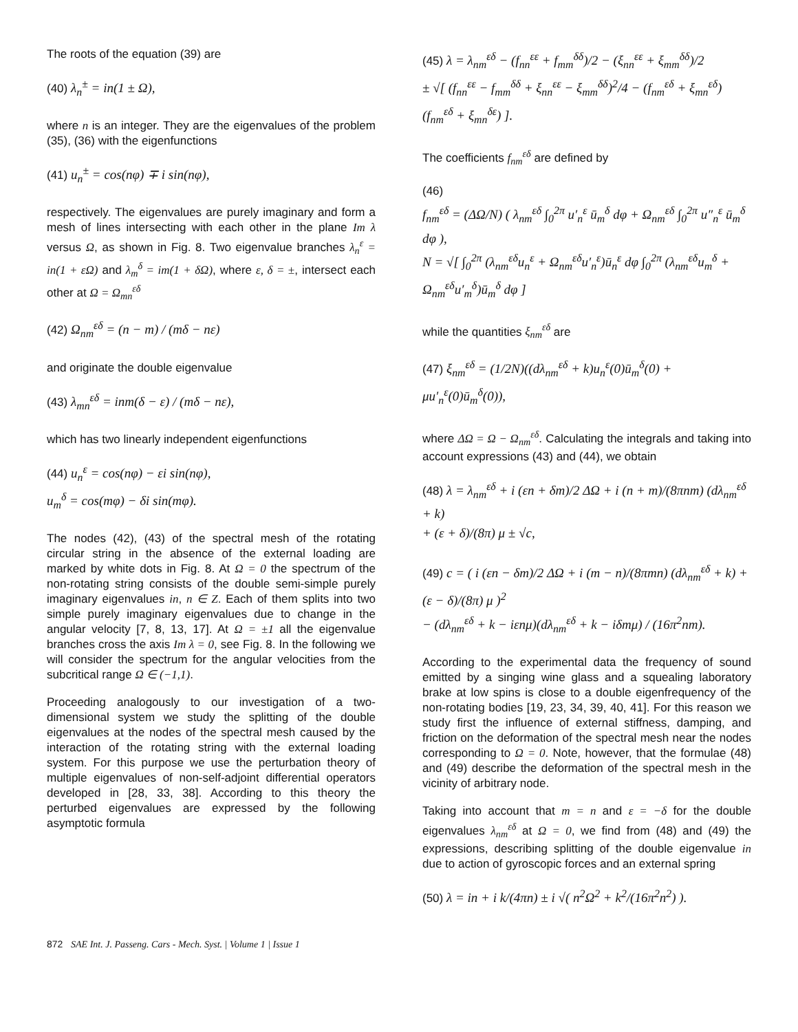The roots of the equation (39) are
(40) λ<sub>n</sub><sup>±</sup> = in(1 ± Ω),
where n is an integer. They are the eigenvalues of the problem (35), (36) with the eigenfunctions
(41) u<sub>n</sub><sup>±</sup> = cos(nφ) ∓ i sin(nφ),
respectively. The eigenvalues are purely imaginary and form a mesh of lines intersecting with each other in the plane Im λ versus Ω, as shown in Fig. 8. Two eigenvalue branches λ<sub>n</sub><sup>ε</sup> = in(1 + εΩ) and λ<sub>m</sub><sup>δ</sup> = im(1 + δΩ), where ε, δ = ±, intersect each other at Ω = Ω<sub>mn</sub><sup>εδ</sup>
(42) Ω<sub>nm</sub><sup>εδ</sup> = (n − m) / (mδ − nε)
and originate the double eigenvalue
(43) λ<sub>mn</sub><sup>εδ</sup> = inm(δ − ε) / (mδ − nε),
which has two linearly independent eigenfunctions
(44) u<sub>n</sub><sup>ε</sup> = cos(nφ) − εi sin(nφ),
u<sub>m</sub><sup>δ</sup> = cos(mφ) − δi sin(mφ).
The nodes (42), (43) of the spectral mesh of the rotating circular string in the absence of the external loading are marked by white dots in Fig. 8. At Ω = 0 the spectrum of the non-rotating string consists of the double semi-simple purely imaginary eigenvalues in, n ∈ Z. Each of them splits into two simple purely imaginary eigenvalues due to change in the angular velocity [7, 8, 13, 17]. At Ω = ±1 all the eigenvalue branches cross the axis Im λ = 0, see Fig. 8. In the following we will consider the spectrum for the angular velocities from the subcritical range Ω ∈ (−1,1).
Proceeding analogously to our investigation of a two-dimensional system we study the splitting of the double eigenvalues at the nodes of the spectral mesh caused by the interaction of the rotating string with the external loading system. For this purpose we use the perturbation theory of multiple eigenvalues of non-self-adjoint differential operators developed in [28, 33, 38]. According to this theory the perturbed eigenvalues are expressed by the following asymptotic formula
(45) λ = λ<sub>nm</sub><sup>εδ</sup> − (f<sub>nn</sub><sup>εε</sup> + f<sub>mm</sub><sup>δδ</sup>)/2 − (ξ<sub>nn</sub><sup>εε</sup> + ξ<sub>mm</sub><sup>δδ</sup>)/2
± √[ (f<sub>nn</sub><sup>εε</sup> − f<sub>mm</sub><sup>δδ</sup> + ξ<sub>nn</sub><sup>εε</sup> − ξ<sub>mm</sub><sup>δδ</sup>)<sup>2</sup>/4 − (f<sub>nm</sub><sup>εδ</sup> + ξ<sub>mn</sub><sup>εδ</sup>)(f<sub>nm</sub><sup>εδ</sup> + ξ<sub>mn</sub><sup>δε</sup>) ].
The coefficients f<sub>nm</sub><sup>εδ</sup> are defined by
(46)
f<sub>nm</sub><sup>εδ</sup> = (ΔΩ/N) ( λ<sub>nm</sub><sup>εδ</sup> ∫<sub>0</sub><sup>2π</sup> u′<sub>n</sub><sup>ε</sup> ū<sub>m</sub><sup>δ</sup> dφ + Ω<sub>nm</sub><sup>εδ</sup> ∫<sub>0</sub><sup>2π</sup> u″<sub>n</sub><sup>ε</sup> ū<sub>m</sub><sup>δ</sup> dφ ),
N = √[ ∫<sub>0</sub><sup>2π</sup> (λ<sub>nm</sub><sup>εδ</sup>u<sub>n</sub><sup>ε</sup> + Ω<sub>nm</sub><sup>εδ</sup>u′<sub>n</sub><sup>ε</sup>)ū<sub>n</sub><sup>ε</sup> dφ ∫<sub>0</sub><sup>2π</sup> (λ<sub>nm</sub><sup>εδ</sup>u<sub>m</sub><sup>δ</sup> + Ω<sub>nm</sub><sup>εδ</sup>u′<sub>m</sub><sup>δ</sup>)ū<sub>m</sub><sup>δ</sup> dφ ]
while the quantities ξ<sub>nm</sub><sup>εδ</sup> are
(47) ξ<sub>nm</sub><sup>εδ</sup> = (1/2N)((dλ<sub>nm</sub><sup>εδ</sup> + k)u<sub>n</sub><sup>ε</sup>(0)ū<sub>m</sub><sup>δ</sup>(0) + μu′<sub>n</sub><sup>ε</sup>(0)ū<sub>m</sub><sup>δ</sup>(0)),
where ΔΩ = Ω − Ω<sub>nm</sub><sup>εδ</sup>. Calculating the integrals and taking into account expressions (43) and (44), we obtain
(48) λ = λ<sub>nm</sub><sup>εδ</sup> + i (εn + δm)/2 ΔΩ + i (n + m)/(8πnm) (dλ<sub>nm</sub><sup>εδ</sup> + k)
+ (ε + δ)/(8π) μ ± √c,
(49) c = ( i (εn − δm)/2 ΔΩ + i (m − n)/(8πmn) (dλ<sub>nm</sub><sup>εδ</sup> + k) + (ε − δ)/(8π) μ )<sup>2</sup>
− (dλ<sub>nm</sub><sup>εδ</sup> + k − iεnμ)(dλ<sub>nm</sub><sup>εδ</sup> + k − iδmμ) / (16π<sup>2</sup>nm).
According to the experimental data the frequency of sound emitted by a singing wine glass and a squealing laboratory brake at low spins is close to a double eigenfrequency of the non-rotating bodies [19, 23, 34, 39, 40, 41]. For this reason we study first the influence of external stiffness, damping, and friction on the deformation of the spectral mesh near the nodes corresponding to Ω = 0. Note, however, that the formulae (48) and (49) describe the deformation of the spectral mesh in the vicinity of arbitrary node.
Taking into account that m = n and ε = −δ for the double eigenvalues λ<sub>nm</sub><sup>εδ</sup> at Ω = 0, we find from (48) and (49) the expressions, describing splitting of the double eigenvalue in due to action of gyroscopic forces and an external spring
(50) λ = in + i k/(4πn) ± i √( n<sup>2</sup>Ω<sup>2</sup> + k<sup>2</sup>/(16π<sup>2</sup>n<sup>2</sup>) ).
872 SAE Int. J. Passeng. Cars - Mech. Syst. | Volume 1 | Issue 1